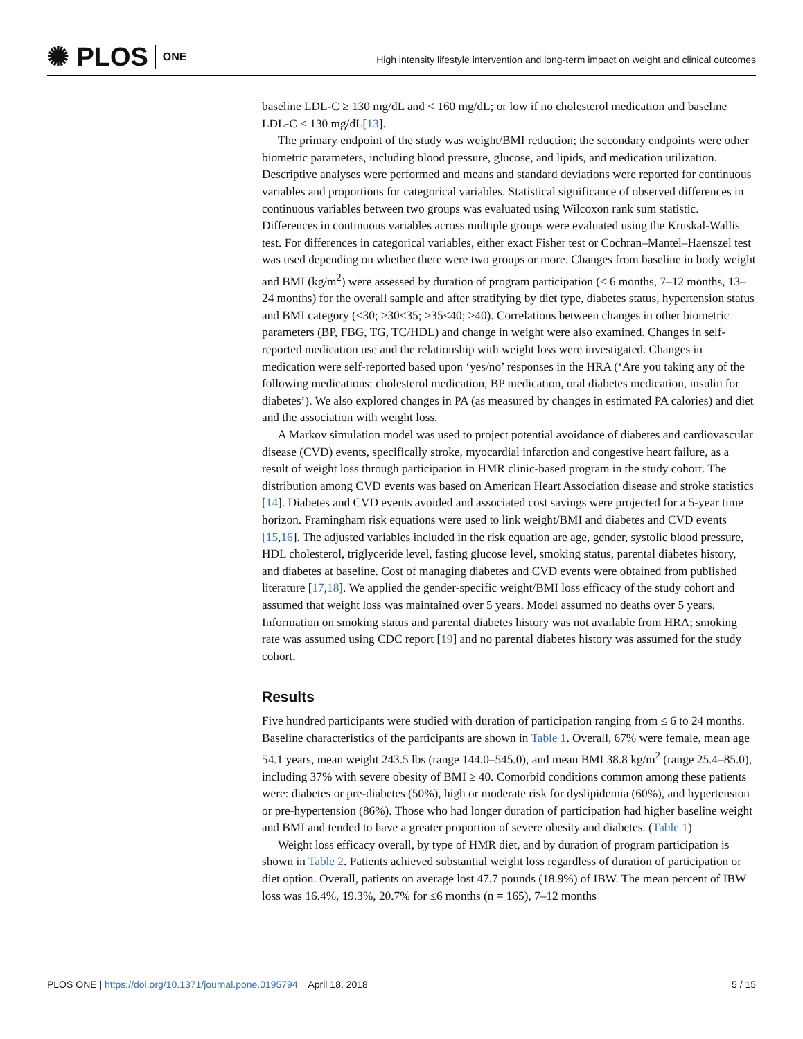✺ PLOS ONE
High intensity lifestyle intervention and long-term impact on weight and clinical outcomes
baseline LDL-C ≥ 130 mg/dL and < 160 mg/dL; or low if no cholesterol medication and baseline LDL-C < 130 mg/dL[13].
The primary endpoint of the study was weight/BMI reduction; the secondary endpoints were other biometric parameters, including blood pressure, glucose, and lipids, and medication utilization. Descriptive analyses were performed and means and standard deviations were reported for continuous variables and proportions for categorical variables. Statistical significance of observed differences in continuous variables between two groups was evaluated using Wilcoxon rank sum statistic. Differences in continuous variables across multiple groups were evaluated using the Kruskal-Wallis test. For differences in categorical variables, either exact Fisher test or Cochran–Mantel–Haenszel test was used depending on whether there were two groups or more. Changes from baseline in body weight and BMI (kg/m<sup>2</sup>) were assessed by duration of program participation (≤ 6 months, 7–12 months, 13–24 months) for the overall sample and after stratifying by diet type, diabetes status, hypertension status and BMI category (<30; ≥30<35; ≥35<40; ≥40). Correlations between changes in other biometric parameters (BP, FBG, TG, TC/HDL) and change in weight were also examined. Changes in self-reported medication use and the relationship with weight loss were investigated. Changes in medication were self-reported based upon ‘yes/no’ responses in the HRA (‘Are you taking any of the following medications: cholesterol medication, BP medication, oral diabetes medication, insulin for diabetes’). We also explored changes in PA (as measured by changes in estimated PA calories) and diet and the association with weight loss.
A Markov simulation model was used to project potential avoidance of diabetes and cardiovascular disease (CVD) events, specifically stroke, myocardial infarction and congestive heart failure, as a result of weight loss through participation in HMR clinic-based program in the study cohort. The distribution among CVD events was based on American Heart Association disease and stroke statistics [14]. Diabetes and CVD events avoided and associated cost savings were projected for a 5-year time horizon. Framingham risk equations were used to link weight/BMI and diabetes and CVD events [15,16]. The adjusted variables included in the risk equation are age, gender, systolic blood pressure, HDL cholesterol, triglyceride level, fasting glucose level, smoking status, parental diabetes history, and diabetes at baseline. Cost of managing diabetes and CVD events were obtained from published literature [17,18]. We applied the gender-specific weight/BMI loss efficacy of the study cohort and assumed that weight loss was maintained over 5 years. Model assumed no deaths over 5 years. Information on smoking status and parental diabetes history was not available from HRA; smoking rate was assumed using CDC report [19] and no parental diabetes history was assumed for the study cohort.
Results
Five hundred participants were studied with duration of participation ranging from ≤ 6 to 24 months. Baseline characteristics of the participants are shown in Table 1. Overall, 67% were female, mean age 54.1 years, mean weight 243.5 lbs (range 144.0–545.0), and mean BMI 38.8 kg/m<sup>2</sup> (range 25.4–85.0), including 37% with severe obesity of BMI ≥ 40. Comorbid conditions common among these patients were: diabetes or pre-diabetes (50%), high or moderate risk for dyslipidemia (60%), and hypertension or pre-hypertension (86%). Those who had longer duration of participation had higher baseline weight and BMI and tended to have a greater proportion of severe obesity and diabetes. (Table 1)
Weight loss efficacy overall, by type of HMR diet, and by duration of program participation is shown in Table 2. Patients achieved substantial weight loss regardless of duration of participation or diet option. Overall, patients on average lost 47.7 pounds (18.9%) of IBW. The mean percent of IBW loss was 16.4%, 19.3%, 20.7% for ≤6 months (n = 165), 7–12 months
PLOS ONE | https://doi.org/10.1371/journal.pone.0195794 April 18, 2018
5 / 15